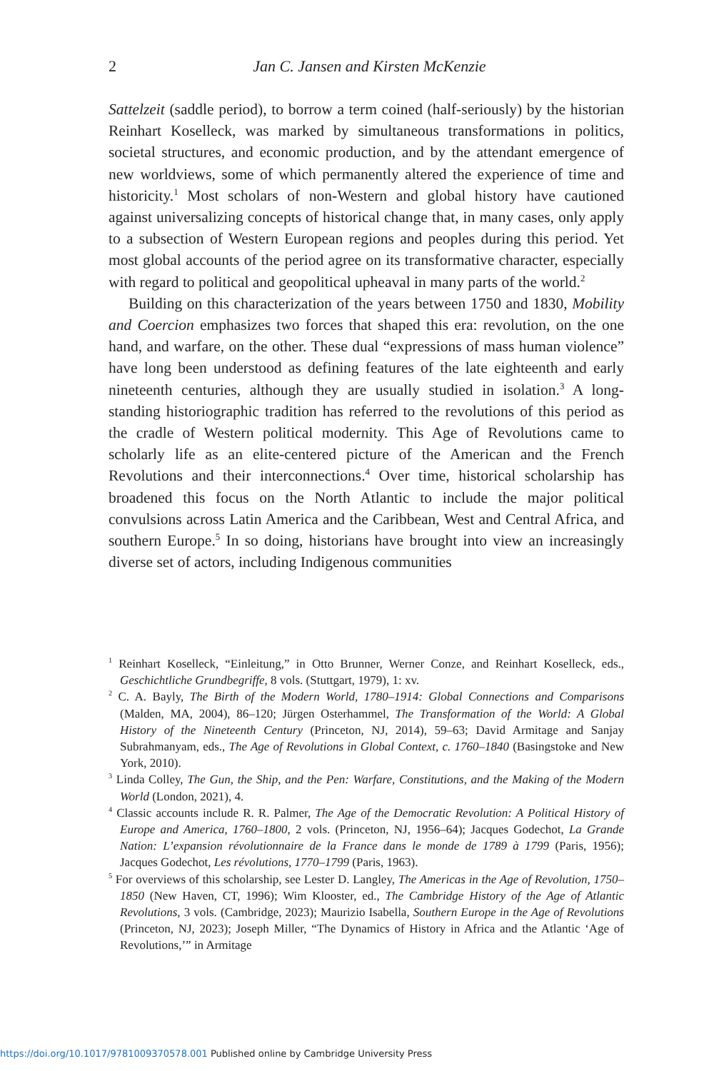2
Jan C. Jansen and Kirsten McKenzie
Sattelzeit (saddle period), to borrow a term coined (half-seriously) by the historian Reinhart Koselleck, was marked by simultaneous transformations in politics, societal structures, and economic production, and by the attendant emergence of new worldviews, some of which permanently altered the experience of time and historicity.<sup>1</sup> Most scholars of non-Western and global history have cautioned against universalizing concepts of historical change that, in many cases, only apply to a subsection of Western European regions and peoples during this period. Yet most global accounts of the period agree on its transformative character, especially with regard to political and geopolitical upheaval in many parts of the world.<sup>2</sup>
Building on this characterization of the years between 1750 and 1830, Mobility and Coercion emphasizes two forces that shaped this era: revolution, on the one hand, and warfare, on the other. These dual “expressions of mass human violence” have long been understood as defining features of the late eighteenth and early nineteenth centuries, although they are usually studied in isolation.<sup>3</sup> A long-standing historiographic tradition has referred to the revolutions of this period as the cradle of Western political modernity. This Age of Revolutions came to scholarly life as an elite-centered picture of the American and the French Revolutions and their interconnections.<sup>4</sup> Over time, historical scholarship has broadened this focus on the North Atlantic to include the major political convulsions across Latin America and the Caribbean, West and Central Africa, and southern Europe.<sup>5</sup> In so doing, historians have brought into view an increasingly diverse set of actors, including Indigenous communities
<sup>1</sup> Reinhart Koselleck, “Einleitung,” in Otto Brunner, Werner Conze, and Reinhart Koselleck, eds., Geschichtliche Grundbegriffe, 8 vols. (Stuttgart, 1979), 1: xv.
<sup>2</sup> C. A. Bayly, The Birth of the Modern World, 1780–1914: Global Connections and Comparisons (Malden, MA, 2004), 86–120; Jürgen Osterhammel, The Transformation of the World: A Global History of the Nineteenth Century (Princeton, NJ, 2014), 59–63; David Armitage and Sanjay Subrahmanyam, eds., The Age of Revolutions in Global Context, c. 1760–1840 (Basingstoke and New York, 2010).
<sup>3</sup> Linda Colley, The Gun, the Ship, and the Pen: Warfare, Constitutions, and the Making of the Modern World (London, 2021), 4.
<sup>4</sup> Classic accounts include R. R. Palmer, The Age of the Democratic Revolution: A Political History of Europe and America, 1760–1800, 2 vols. (Princeton, NJ, 1956–64); Jacques Godechot, La Grande Nation: L’expansion révolutionnaire de la France dans le monde de 1789 à 1799 (Paris, 1956); Jacques Godechot, Les révolutions, 1770–1799 (Paris, 1963).
<sup>5</sup> For overviews of this scholarship, see Lester D. Langley, The Americas in the Age of Revolution, 1750–1850 (New Haven, CT, 1996); Wim Klooster, ed., The Cambridge History of the Age of Atlantic Revolutions, 3 vols. (Cambridge, 2023); Maurizio Isabella, Southern Europe in the Age of Revolutions (Princeton, NJ, 2023); Joseph Miller, “The Dynamics of History in Africa and the Atlantic ‘Age of Revolutions,’” in Armitage
https://doi.org/10.1017/9781009370578.001 Published online by Cambridge University Press